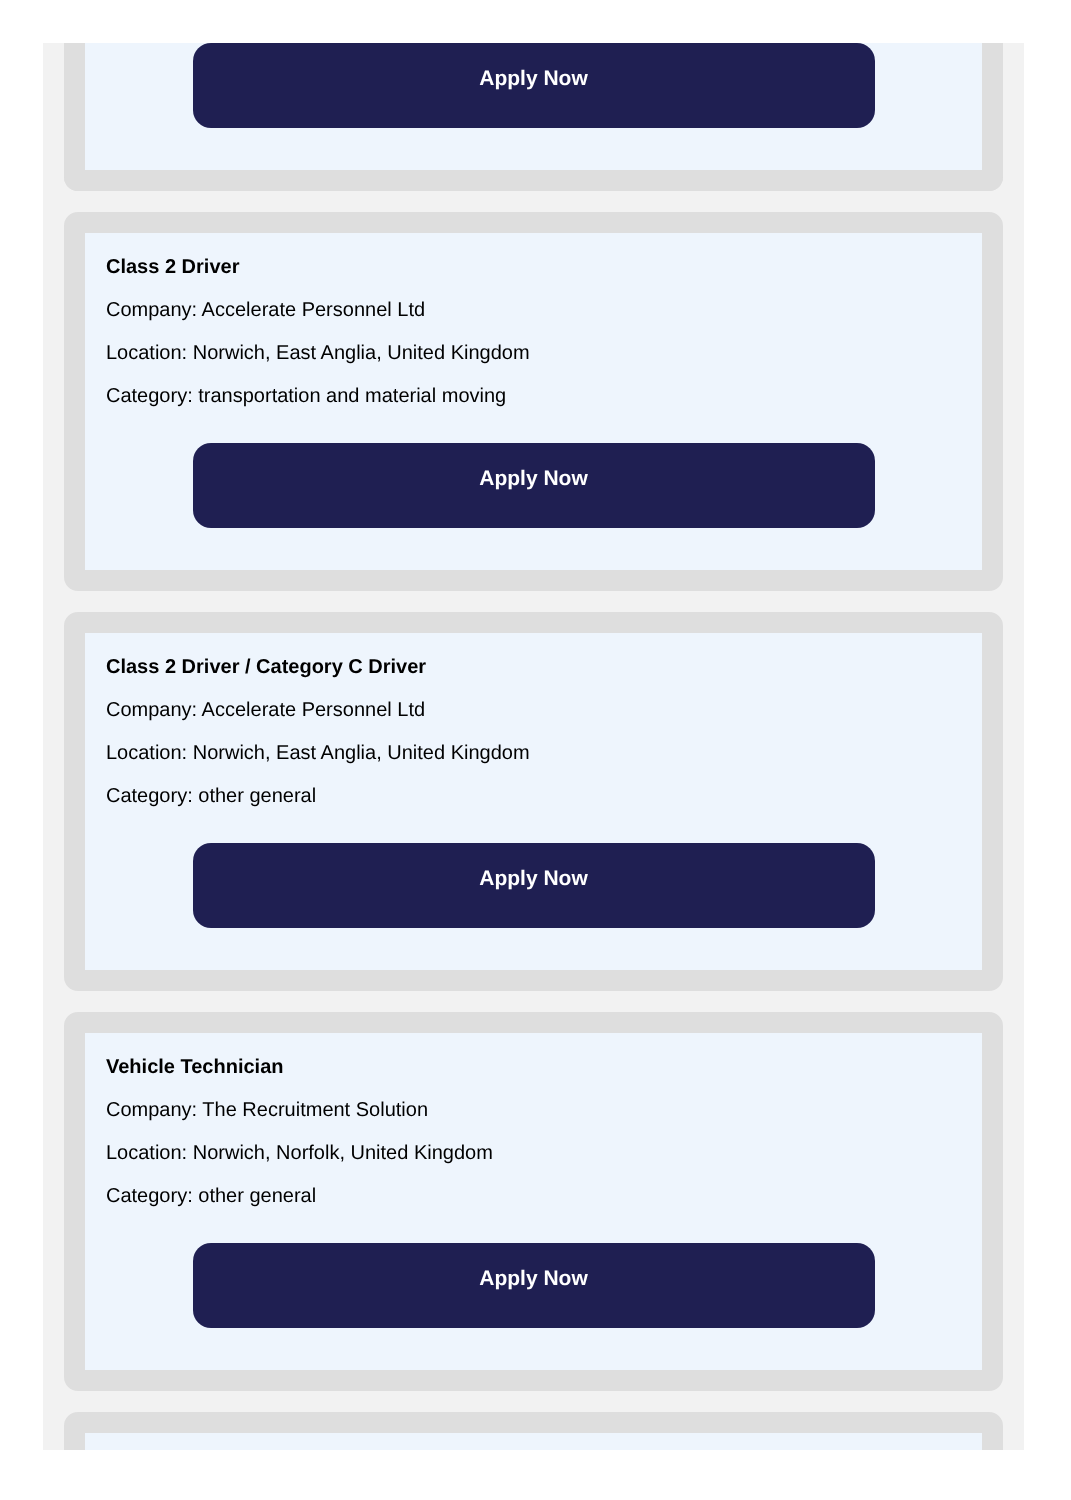Apply Now
Class 2 Driver
Company: Accelerate Personnel Ltd
Location: Norwich, East Anglia, United Kingdom
Category: transportation and material moving
Apply Now
Class 2 Driver / Category C Driver
Company: Accelerate Personnel Ltd
Location: Norwich, East Anglia, United Kingdom
Category: other general
Apply Now
Vehicle Technician
Company: The Recruitment Solution
Location: Norwich, Norfolk, United Kingdom
Category: other general
Apply Now